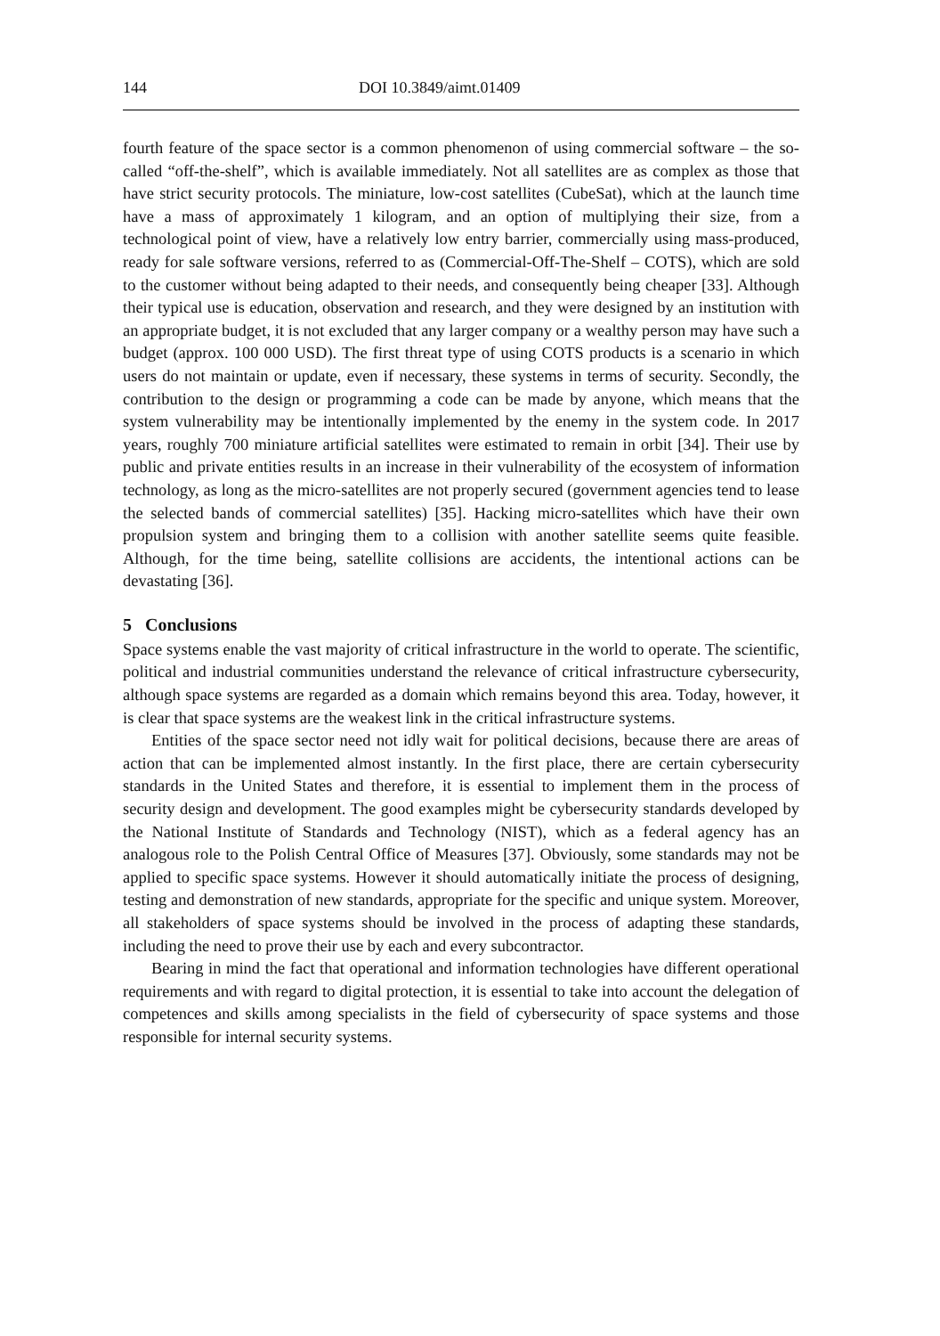144 DOI 10.3849/aimt.01409
fourth feature of the space sector is a common phenomenon of using commercial software – the so-called “off-the-shelf”, which is available immediately. Not all satellites are as complex as those that have strict security protocols. The miniature, low-cost satellites (CubeSat), which at the launch time have a mass of approximately 1 kilogram, and an option of multiplying their size, from a technological point of view, have a relatively low entry barrier, commercially using mass-produced, ready for sale software versions, referred to as (Commercial-Off-The-Shelf – COTS), which are sold to the customer without being adapted to their needs, and consequently being cheaper [33]. Although their typical use is education, observation and research, and they were designed by an institution with an appropriate budget, it is not excluded that any larger company or a wealthy person may have such a budget (approx. 100 000 USD). The first threat type of using COTS products is a scenario in which users do not maintain or update, even if necessary, these systems in terms of security. Secondly, the contribution to the design or programming a code can be made by anyone, which means that the system vulnerability may be intentionally implemented by the enemy in the system code. In 2017 years, roughly 700 miniature artificial satellites were estimated to remain in orbit [34]. Their use by public and private entities results in an increase in their vulnerability of the ecosystem of information technology, as long as the micro-satellites are not properly secured (government agencies tend to lease the selected bands of commercial satellites) [35]. Hacking micro-satellites which have their own propulsion system and bringing them to a collision with another satellite seems quite feasible. Although, for the time being, satellite collisions are accidents, the intentional actions can be devastating [36].
5 Conclusions
Space systems enable the vast majority of critical infrastructure in the world to operate. The scientific, political and industrial communities understand the relevance of critical infrastructure cybersecurity, although space systems are regarded as a domain which remains beyond this area. Today, however, it is clear that space systems are the weakest link in the critical infrastructure systems.
Entities of the space sector need not idly wait for political decisions, because there are areas of action that can be implemented almost instantly. In the first place, there are certain cybersecurity standards in the United States and therefore, it is essential to implement them in the process of security design and development. The good examples might be cybersecurity standards developed by the National Institute of Standards and Technology (NIST), which as a federal agency has an analogous role to the Polish Central Office of Measures [37]. Obviously, some standards may not be applied to specific space systems. However it should automatically initiate the process of designing, testing and demonstration of new standards, appropriate for the specific and unique system. Moreover, all stakeholders of space systems should be involved in the process of adapting these standards, including the need to prove their use by each and every subcontractor.
Bearing in mind the fact that operational and information technologies have different operational requirements and with regard to digital protection, it is essential to take into account the delegation of competences and skills among specialists in the field of cybersecurity of space systems and those responsible for internal security systems.